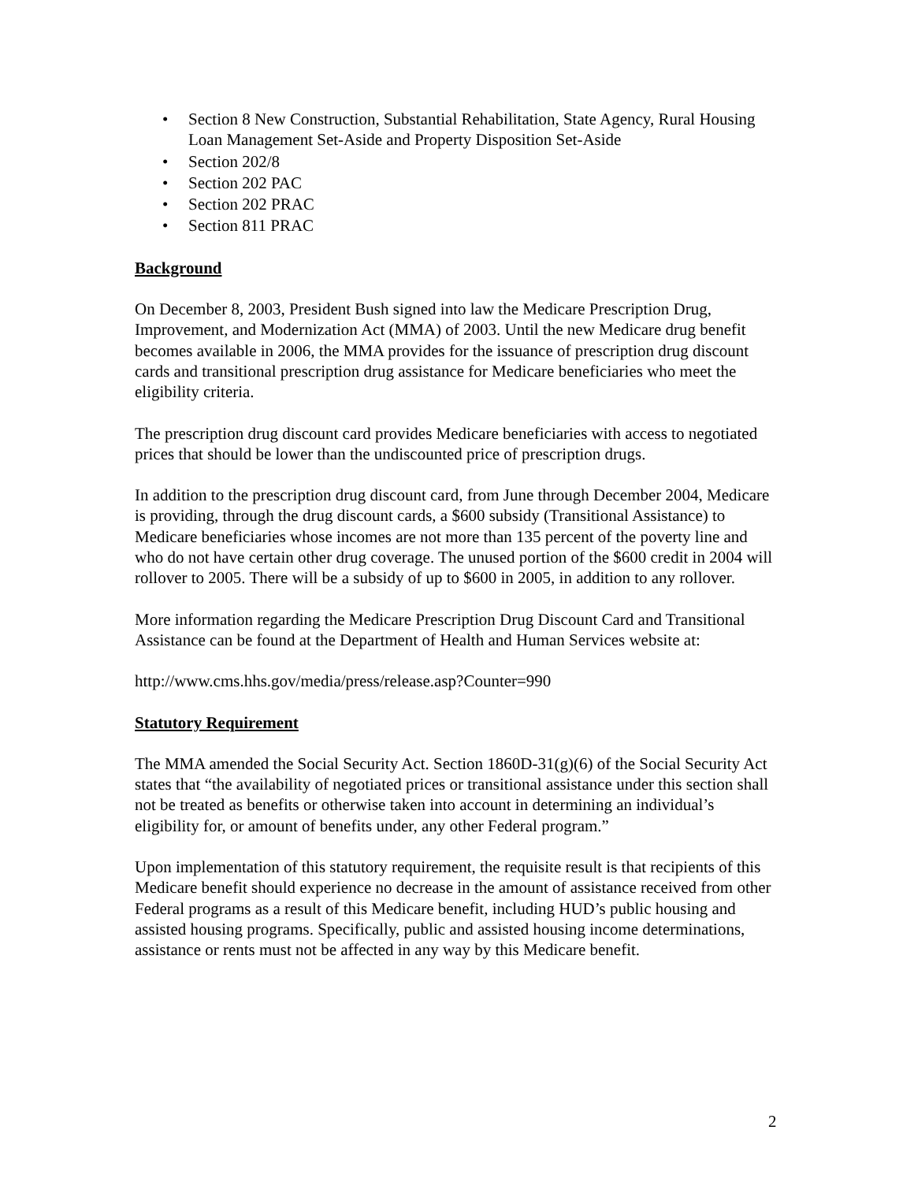• Section 8 New Construction, Substantial Rehabilitation, State Agency, Rural Housing Loan Management Set-Aside and Property Disposition Set-Aside
• Section 202/8
• Section 202 PAC
• Section 202 PRAC
• Section 811 PRAC
Background
On December 8, 2003, President Bush signed into law the Medicare Prescription Drug, Improvement, and Modernization Act (MMA) of 2003. Until the new Medicare drug benefit becomes available in 2006, the MMA provides for the issuance of prescription drug discount cards and transitional prescription drug assistance for Medicare beneficiaries who meet the eligibility criteria.
The prescription drug discount card provides Medicare beneficiaries with access to negotiated prices that should be lower than the undiscounted price of prescription drugs.
In addition to the prescription drug discount card, from June through December 2004, Medicare is providing, through the drug discount cards, a $600 subsidy (Transitional Assistance) to Medicare beneficiaries whose incomes are not more than 135 percent of the poverty line and who do not have certain other drug coverage. The unused portion of the $600 credit in 2004 will rollover to 2005. There will be a subsidy of up to $600 in 2005, in addition to any rollover.
More information regarding the Medicare Prescription Drug Discount Card and Transitional Assistance can be found at the Department of Health and Human Services website at:
http://www.cms.hhs.gov/media/press/release.asp?Counter=990
Statutory Requirement
The MMA amended the Social Security Act. Section 1860D-31(g)(6) of the Social Security Act states that “the availability of negotiated prices or transitional assistance under this section shall not be treated as benefits or otherwise taken into account in determining an individual’s eligibility for, or amount of benefits under, any other Federal program.”
Upon implementation of this statutory requirement, the requisite result is that recipients of this Medicare benefit should experience no decrease in the amount of assistance received from other Federal programs as a result of this Medicare benefit, including HUD’s public housing and assisted housing programs. Specifically, public and assisted housing income determinations, assistance or rents must not be affected in any way by this Medicare benefit.
2